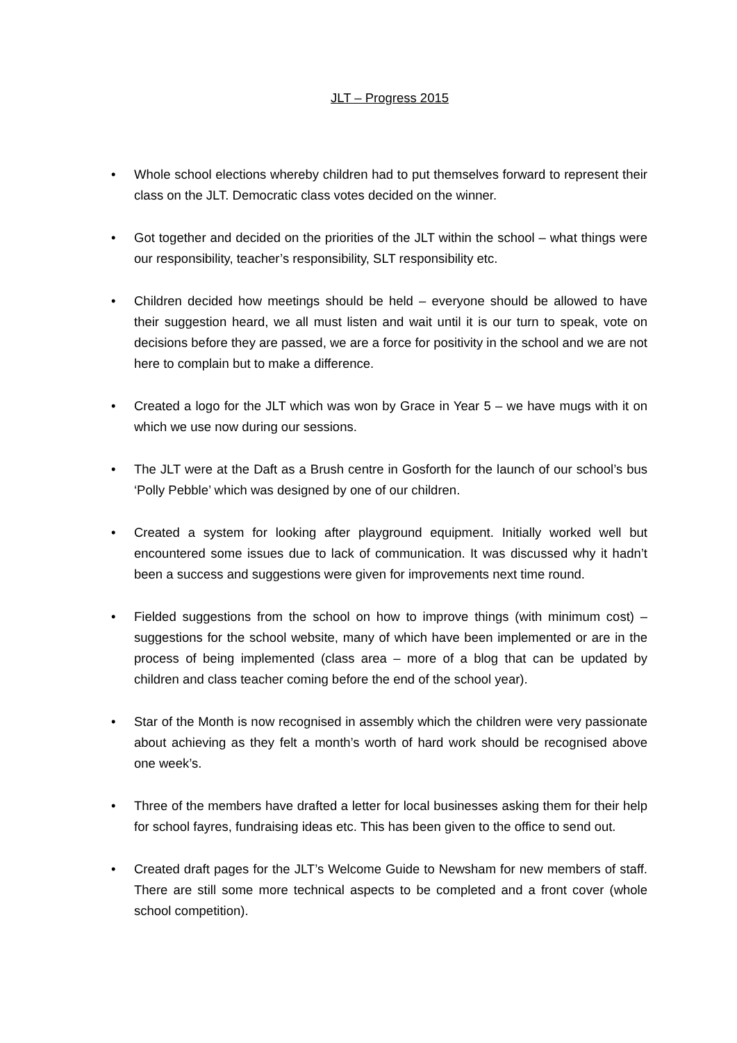JLT – Progress 2015
• Whole school elections whereby children had to put themselves forward to represent their class on the JLT. Democratic class votes decided on the winner.
• Got together and decided on the priorities of the JLT within the school – what things were our responsibility, teacher’s responsibility, SLT responsibility etc.
• Children decided how meetings should be held – everyone should be allowed to have their suggestion heard, we all must listen and wait until it is our turn to speak, vote on decisions before they are passed, we are a force for positivity in the school and we are not here to complain but to make a difference.
• Created a logo for the JLT which was won by Grace in Year 5 – we have mugs with it on which we use now during our sessions.
• The JLT were at the Daft as a Brush centre in Gosforth for the launch of our school’s bus ‘Polly Pebble’ which was designed by one of our children.
• Created a system for looking after playground equipment. Initially worked well but encountered some issues due to lack of communication. It was discussed why it hadn’t been a success and suggestions were given for improvements next time round.
• Fielded suggestions from the school on how to improve things (with minimum cost) – suggestions for the school website, many of which have been implemented or are in the process of being implemented (class area – more of a blog that can be updated by children and class teacher coming before the end of the school year).
• Star of the Month is now recognised in assembly which the children were very passionate about achieving as they felt a month’s worth of hard work should be recognised above one week’s.
• Three of the members have drafted a letter for local businesses asking them for their help for school fayres, fundraising ideas etc. This has been given to the office to send out.
• Created draft pages for the JLT’s Welcome Guide to Newsham for new members of staff. There are still some more technical aspects to be completed and a front cover (whole school competition).